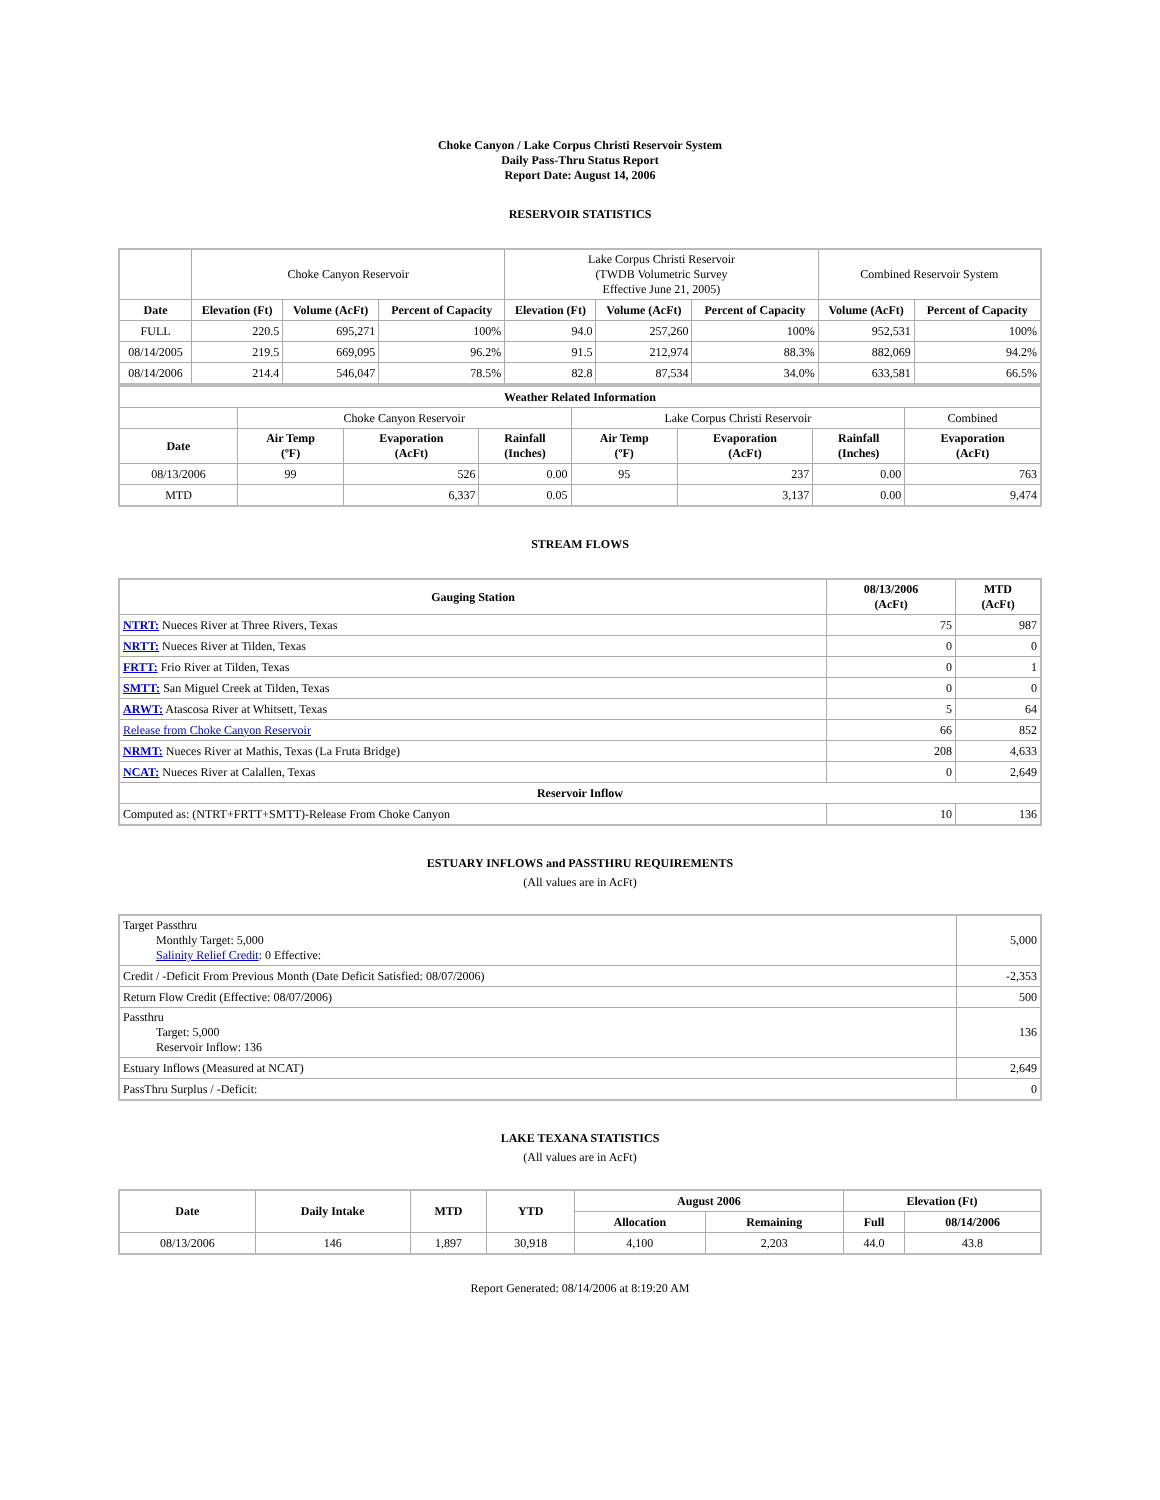Choke Canyon / Lake Corpus Christi Reservoir System
Daily Pass-Thru Status Report
Report Date: August 14, 2006
RESERVOIR STATISTICS
| | Choke Canyon Reservoir | | | Lake Corpus Christi Reservoir (TWDB Volumetric Survey Effective June 21, 2005) | | | Combined Reservoir System | |
| Date | Elevation (Ft) | Volume (AcFt) | Percent of Capacity | Elevation (Ft) | Volume (AcFt) | Percent of Capacity | Volume (AcFt) | Percent of Capacity |
| FULL | 220.5 | 695,271 | 100% | 94.0 | 257,260 | 100% | 952,531 | 100% |
| 08/14/2005 | 219.5 | 669,095 | 96.2% | 91.5 | 212,974 | 88.3% | 882,069 | 94.2% |
| 08/14/2006 | 214.4 | 546,047 | 78.5% | 82.8 | 87,534 | 34.0% | 633,581 | 66.5% |
| Weather Related Information | | | | | | | |
| --- | --- | --- | --- | --- | --- | --- | --- |
| | Choke Canyon Reservoir | | | Lake Corpus Christi Reservoir | | | Combined |
| Date | Air Temp (ºF) | Evaporation (AcFt) | Rainfall (Inches) | Air Temp (ºF) | Evaporation (AcFt) | Rainfall (Inches) | Evaporation (AcFt) |
| 08/13/2006 | 99 | 526 | 0.00 | 95 | 237 | 0.00 | 763 |
| MTD | | 6,337 | 0.05 | | 3,137 | 0.00 | 9,474 |
STREAM FLOWS
| Gauging Station | 08/13/2006 (AcFt) | MTD (AcFt) |
| --- | --- | --- |
| NTRT: Nueces River at Three Rivers, Texas | 75 | 987 |
| NRTT: Nueces River at Tilden, Texas | 0 | 0 |
| FRTT: Frio River at Tilden, Texas | 0 | 1 |
| SMTT: San Miguel Creek at Tilden, Texas | 0 | 0 |
| ARWT: Atascosa River at Whitsett, Texas | 5 | 64 |
| Release from Choke Canyon Reservoir | 66 | 852 |
| NRMT: Nueces River at Mathis, Texas (La Fruta Bridge) | 208 | 4,633 |
| NCAT: Nueces River at Calallen, Texas | 0 | 2,649 |
| Reservoir Inflow | | |
| Computed as: (NTRT+FRTT+SMTT)-Release From Choke Canyon | 10 | 136 |
ESTUARY INFLOWS and PASSTHRU REQUIREMENTS
(All values are in AcFt)
| Target Passthru Monthly Target: 5,000 Salinity Relief Credit : 0 Effective: | 5,000 |
| Credit / -Deficit From Previous Month (Date Deficit Satisfied: 08/07/2006) | -2,353 |
| Return Flow Credit (Effective: 08/07/2006) | 500 |
| Passthru Target: 5,000 Reservoir Inflow: 136 | 136 |
| Estuary Inflows (Measured at NCAT) | 2,649 |
| PassThru Surplus / -Deficit: | 0 |
LAKE TEXANA STATISTICS
(All values are in AcFt)
| Date | Daily Intake | MTD | YTD | August 2006 | | Elevation (Ft) | |
| --- | --- | --- | --- | --- | --- | --- | --- |
| | | | | Allocation | Remaining | Full | 08/14/2006 |
| 08/13/2006 | 146 | 1,897 | 30,918 | 4,100 | 2,203 | 44.0 | 43.8 |
Report Generated: 08/14/2006 at 8:19:20 AM